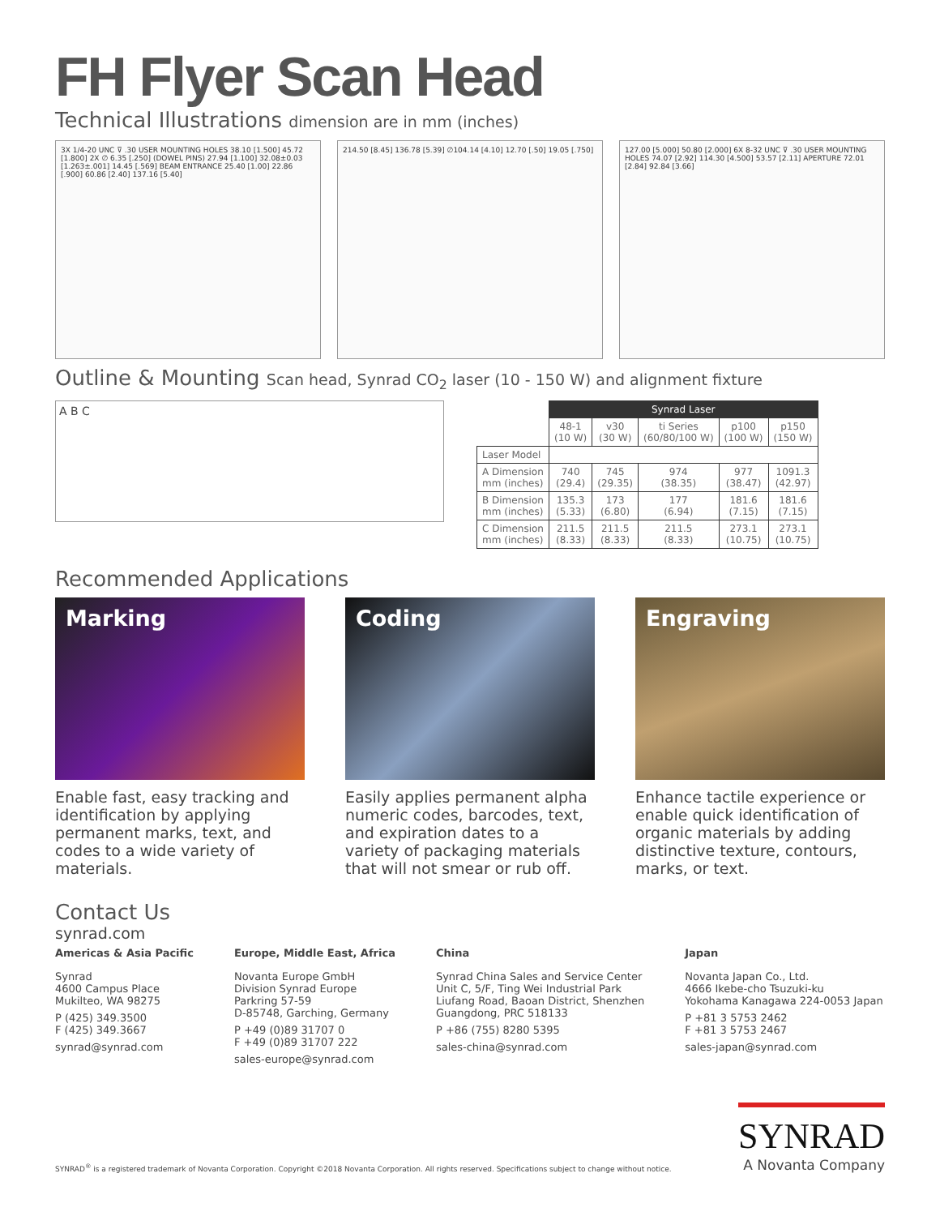FH Flyer Scan Head
Technical Illustrations dimension are in mm (inches)
3X 1/4-20 UNC ⊽ .30 USER MOUNTING HOLES 38.10 [1.500] 45.72 [1.800] 2X ∅ 6.35 [.250] (DOWEL PINS) 27.94 [1.100] 32.08±0.03 [1.263±.001] 14.45 [.569] BEAM ENTRANCE 25.40 [1.00] 22.86 [.900] 60.86 [2.40] 137.16 [5.40]
214.50 [8.45] 136.78 [5.39] ∅104.14 [4.10] 12.70 [.50] 19.05 [.750]
127.00 [5.000] 50.80 [2.000] 6X 8-32 UNC ⊽ .30 USER MOUNTING HOLES 74.07 [2.92] 114.30 [4.500] 53.57 [2.11] APERTURE 72.01 [2.84] 92.84 [3.66]
Outline & Mounting Scan head, Synrad CO<sub>2</sub> laser (10 - 150 W) and alignment fixture
A B C
| | Synrad Laser | | | | |
| | 48-1 (10 W) | v30 (30 W) | ti Series (60/80/100 W) | p100 (100 W) | p150 (150 W) |
| Laser Model | | | | | |
| A Dimension mm (inches) | 740 (29.4) | 745 (29.35) | 974 (38.35) | 977 (38.47) | 1091.3 (42.97) |
| B Dimension mm (inches) | 135.3 (5.33) | 173 (6.80) | 177 (6.94) | 181.6 (7.15) | 181.6 (7.15) |
| C Dimension mm (inches) | 211.5 (8.33) | 211.5 (8.33) | 211.5 (8.33) | 273.1 (10.75) | 273.1 (10.75) |
Recommended Applications
Marking
Enable fast, easy tracking and identification by applying permanent marks, text, and codes to a wide variety of materials.
Coding
Easily applies permanent alpha numeric codes, barcodes, text, and expiration dates to a variety of packaging materials that will not smear or rub off.
Engraving
Enhance tactile experience or enable quick identification of organic materials by adding distinctive texture, contours, marks, or text.
Contact Us
synrad.com
Americas & Asia Pacific
Synrad
4600 Campus Place
Mukilteo, WA 98275
P (425) 349.3500
F (425) 349.3667
synrad@synrad.com
Europe, Middle East, Africa
Novanta Europe GmbH
Division Synrad Europe
Parkring 57-59
D-85748, Garching, Germany
P +49 (0)89 31707 0
F +49 (0)89 31707 222
sales-europe@synrad.com
China
Synrad China Sales and Service Center
Unit C, 5/F, Ting Wei Industrial Park
Liufang Road, Baoan District, Shenzhen
Guangdong, PRC 518133
P +86 (755) 8280 5395
sales-china@synrad.com
Japan
Novanta Japan Co., Ltd.
4666 Ikebe-cho Tsuzuki-ku
Yokohama Kanagawa 224-0053 Japan
P +81 3 5753 2462
F +81 3 5753 2467
sales-japan@synrad.com
SYNRAD<sup>®</sup> is a registered trademark of Novanta Corporation. Copyright ©2018 Novanta Corporation. All rights reserved. Specifications subject to change without notice.
SYNRAD
A Novanta Company